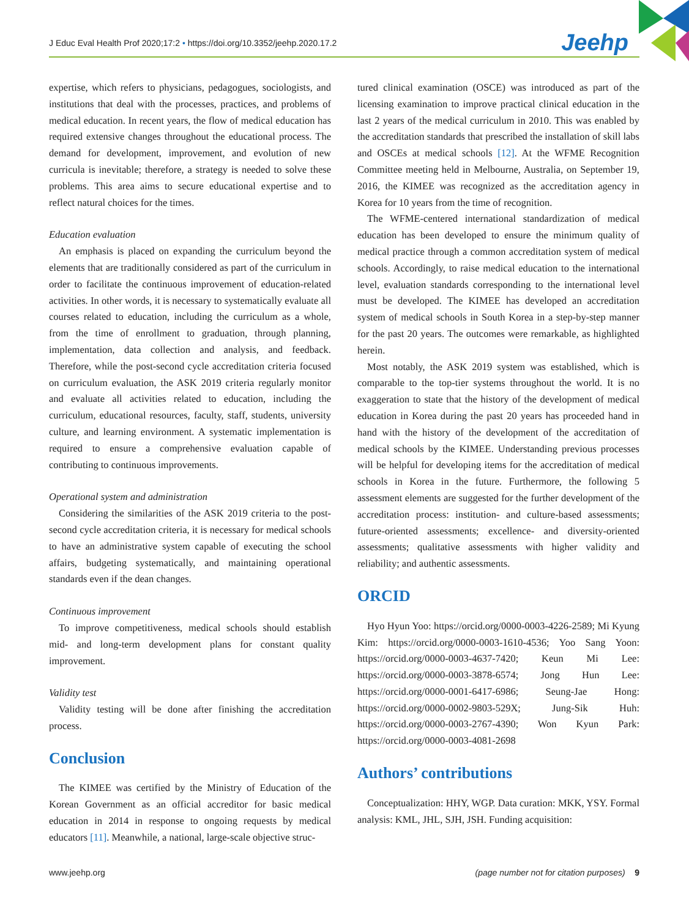J Educ Eval Health Prof 2020;17:2 • https://doi.org/10.3352/jeehp.2020.17.2 Jeehp
expertise, which refers to physicians, pedagogues, sociologists, and institutions that deal with the processes, practices, and problems of medical education. In recent years, the flow of medical education has required extensive changes throughout the educational process. The demand for development, improvement, and evolution of new curricula is inevitable; therefore, a strategy is needed to solve these problems. This area aims to secure educational expertise and to reflect natural choices for the times.
Education evaluation
An emphasis is placed on expanding the curriculum beyond the elements that are traditionally considered as part of the curriculum in order to facilitate the continuous improvement of education-related activities. In other words, it is necessary to systematically evaluate all courses related to education, including the curriculum as a whole, from the time of enrollment to graduation, through planning, implementation, data collection and analysis, and feedback. Therefore, while the post-second cycle accreditation criteria focused on curriculum evaluation, the ASK 2019 criteria regularly monitor and evaluate all activities related to education, including the curriculum, educational resources, faculty, staff, students, university culture, and learning environment. A systematic implementation is required to ensure a comprehensive evaluation capable of contributing to continuous improvements.
Operational system and administration
Considering the similarities of the ASK 2019 criteria to the post-second cycle accreditation criteria, it is necessary for medical schools to have an administrative system capable of executing the school affairs, budgeting systematically, and maintaining operational standards even if the dean changes.
Continuous improvement
To improve competitiveness, medical schools should establish mid- and long-term development plans for constant quality improvement.
Validity test
Validity testing will be done after finishing the accreditation process.
Conclusion
The KIMEE was certified by the Ministry of Education of the Korean Government as an official accreditor for basic medical education in 2014 in response to ongoing requests by medical educators [11]. Meanwhile, a national, large-scale objective struc-
tured clinical examination (OSCE) was introduced as part of the licensing examination to improve practical clinical education in the last 2 years of the medical curriculum in 2010. This was enabled by the accreditation standards that prescribed the installation of skill labs and OSCEs at medical schools [12]. At the WFME Recognition Committee meeting held in Melbourne, Australia, on September 19, 2016, the KIMEE was recognized as the accreditation agency in Korea for 10 years from the time of recognition.
The WFME-centered international standardization of medical education has been developed to ensure the minimum quality of medical practice through a common accreditation system of medical schools. Accordingly, to raise medical education to the international level, evaluation standards corresponding to the international level must be developed. The KIMEE has developed an accreditation system of medical schools in South Korea in a step-by-step manner for the past 20 years. The outcomes were remarkable, as highlighted herein.
Most notably, the ASK 2019 system was established, which is comparable to the top-tier systems throughout the world. It is no exaggeration to state that the history of the development of medical education in Korea during the past 20 years has proceeded hand in hand with the history of the development of the accreditation of medical schools by the KIMEE. Understanding previous processes will be helpful for developing items for the accreditation of medical schools in Korea in the future. Furthermore, the following 5 assessment elements are suggested for the further development of the accreditation process: institution- and culture-based assessments; future-oriented assessments; excellence- and diversity-oriented assessments; qualitative assessments with higher validity and reliability; and authentic assessments.
ORCID
Hyo Hyun Yoo: https://orcid.org/0000-0003-4226-2589; Mi Kyung Kim: https://orcid.org/0000-0003-1610-4536; Yoo Sang Yoon: https://orcid.org/0000-0003-4637-7420; Keun Mi Lee: https://orcid.org/0000-0003-3878-6574; Jong Hun Lee: https://orcid.org/0000-0001-6417-6986; Seung-Jae Hong: https://orcid.org/0000-0002-9803-529X; Jung-Sik Huh: https://orcid.org/0000-0003-2767-4390; Won Kyun Park: https://orcid.org/0000-0003-4081-2698
Authors’ contributions
Conceptualization: HHY, WGP. Data curation: MKK, YSY. Formal analysis: KML, JHL, SJH, JSH. Funding acquisition:
www.jeehp.org (page number not for citation purposes) 9